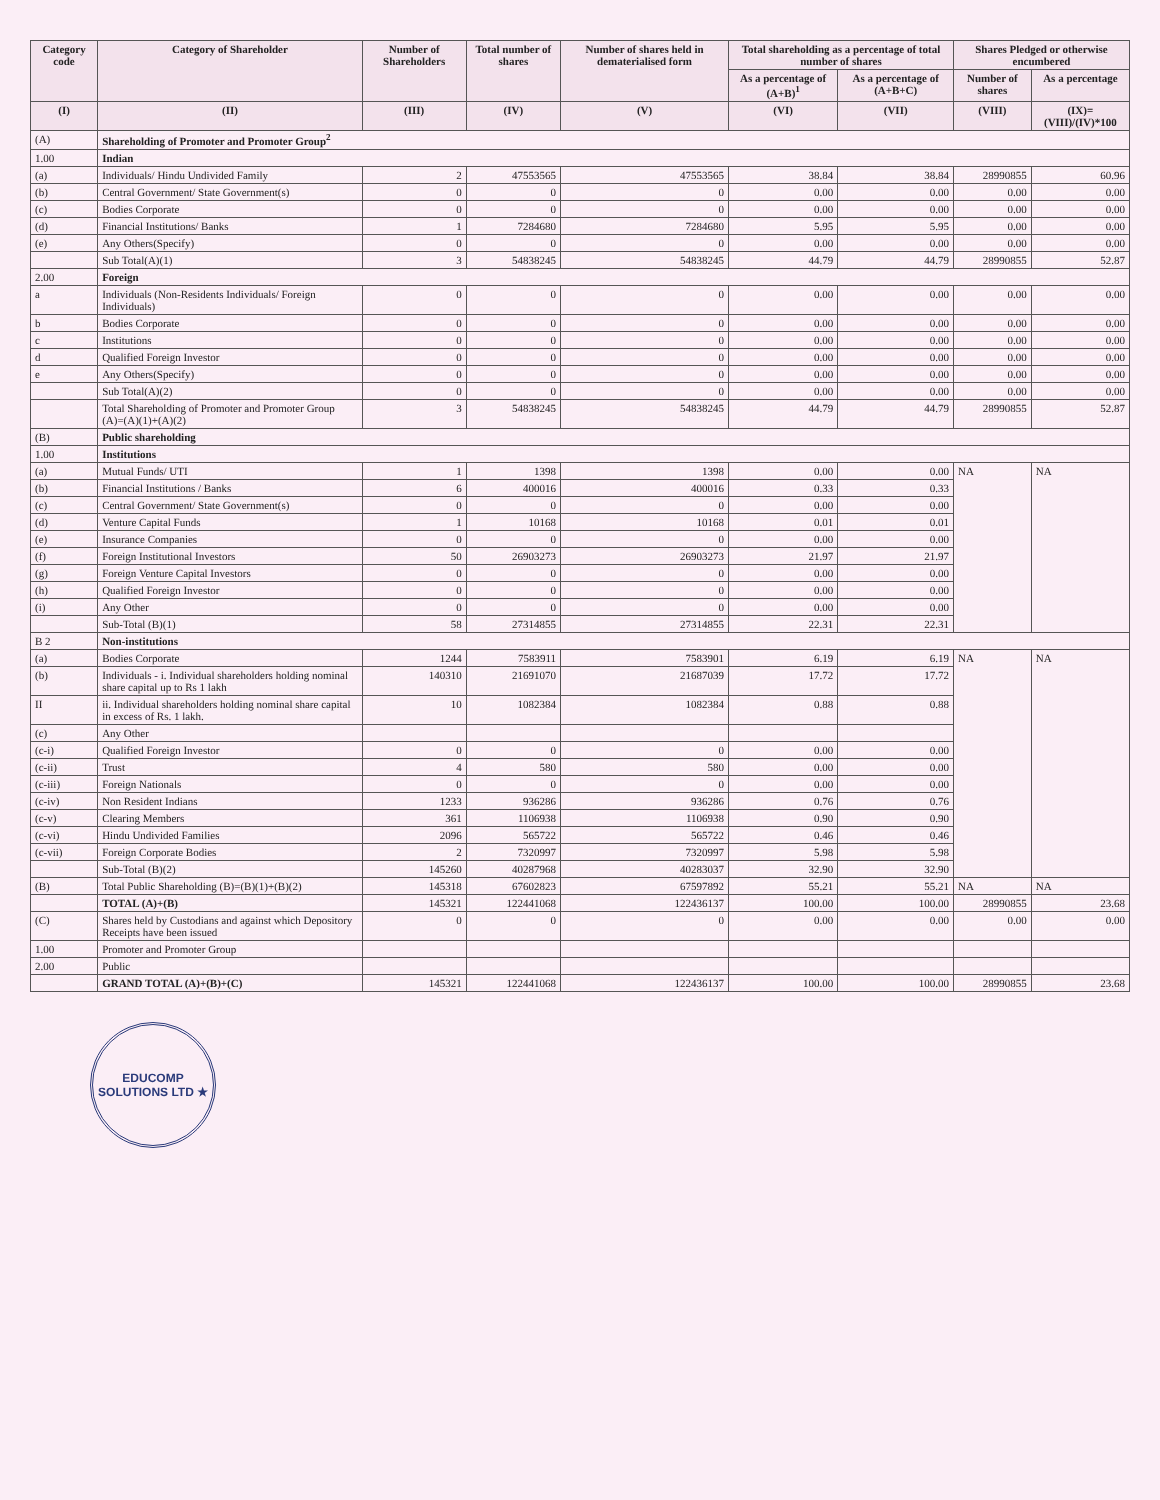| Category code | Category of Shareholder | Number of Shareholders | Total number of shares | Number of shares held in dematerialised form | Total shareholding as a percentage of total number of shares | | Shares Pledged or otherwise encumbered | |
| --- | --- | --- | --- | --- | --- | --- | --- | --- |
| | | | | | As a percentage of (A+B)<sup>1</sup> | As a percentage of (A+B+C) | Number of shares | As a percentage |
| (I) | (II) | (III) | (IV) | (V) | (VI) | (VII) | (VIII) | (IX)=(VIII)/(IV)*100 |
| (A) | Shareholding of Promoter and Promoter Group<sup>2</sup> | | | | | | | |
| 1.00 | Indian | | | | | | | |
| (a) | Individuals/ Hindu Undivided Family | 2 | 47553565 | 47553565 | 38.84 | 38.84 | 28990855 | 60.96 |
| (b) | Central Government/ State Government(s) | 0 | 0 | 0 | 0.00 | 0.00 | 0.00 | 0.00 |
| (c) | Bodies Corporate | 0 | 0 | 0 | 0.00 | 0.00 | 0.00 | 0.00 |
| (d) | Financial Institutions/ Banks | 1 | 7284680 | 7284680 | 5.95 | 5.95 | 0.00 | 0.00 |
| (e) | Any Others(Specify) | 0 | 0 | 0 | 0.00 | 0.00 | 0.00 | 0.00 |
| | Sub Total(A)(1) | 3 | 54838245 | 54838245 | 44.79 | 44.79 | 28990855 | 52.87 |
| 2.00 | Foreign | | | | | | | |
| a | Individuals (Non-Residents Individuals/ Foreign Individuals) | 0 | 0 | 0 | 0.00 | 0.00 | 0.00 | 0.00 |
| b | Bodies Corporate | 0 | 0 | 0 | 0.00 | 0.00 | 0.00 | 0.00 |
| c | Institutions | 0 | 0 | 0 | 0.00 | 0.00 | 0.00 | 0.00 |
| d | Qualified Foreign Investor | 0 | 0 | 0 | 0.00 | 0.00 | 0.00 | 0.00 |
| e | Any Others(Specify) | 0 | 0 | 0 | 0.00 | 0.00 | 0.00 | 0.00 |
| | Sub Total(A)(2) | 0 | 0 | 0 | 0.00 | 0.00 | 0.00 | 0.00 |
| | Total Shareholding of Promoter and Promoter Group (A)=(A)(1)+(A)(2) | 3 | 54838245 | 54838245 | 44.79 | 44.79 | 28990855 | 52.87 |
| (B) | Public shareholding | | | | | | | |
| 1.00 | Institutions | | | | | | | |
| (a) | Mutual Funds/ UTI | 1 | 1398 | 1398 | 0.00 | 0.00 | NA | NA |
| (b) | Financial Institutions / Banks | 6 | 400016 | 400016 | 0.33 | 0.33 | | |
| (c) | Central Government/ State Government(s) | 0 | 0 | 0 | 0.00 | 0.00 | | |
| (d) | Venture Capital Funds | 1 | 10168 | 10168 | 0.01 | 0.01 | | |
| (e) | Insurance Companies | 0 | 0 | 0 | 0.00 | 0.00 | | |
| (f) | Foreign Institutional Investors | 50 | 26903273 | 26903273 | 21.97 | 21.97 | | |
| (g) | Foreign Venture Capital Investors | 0 | 0 | 0 | 0.00 | 0.00 | | |
| (h) | Qualified Foreign Investor | 0 | 0 | 0 | 0.00 | 0.00 | | |
| (i) | Any Other | 0 | 0 | 0 | 0.00 | 0.00 | | |
| | Sub-Total (B)(1) | 58 | 27314855 | 27314855 | 22.31 | 22.31 | | |
| B 2 | Non-institutions | | | | | | | |
| (a) | Bodies Corporate | 1244 | 7583911 | 7583901 | 6.19 | 6.19 | NA | NA |
| (b) | Individuals - i. Individual shareholders holding nominal share capital up to Rs 1 lakh | 140310 | 21691070 | 21687039 | 17.72 | 17.72 | | |
| II | ii. Individual shareholders holding nominal share capital in excess of Rs. 1 lakh. | 10 | 1082384 | 1082384 | 0.88 | 0.88 | | |
| (c) | Any Other | | | | | | | |
| (c-i) | Qualified Foreign Investor | 0 | 0 | 0 | 0.00 | 0.00 | | |
| (c-ii) | Trust | 4 | 580 | 580 | 0.00 | 0.00 | | |
| (c-iii) | Foreign Nationals | 0 | 0 | 0 | 0.00 | 0.00 | | |
| (c-iv) | Non Resident Indians | 1233 | 936286 | 936286 | 0.76 | 0.76 | | |
| (c-v) | Clearing Members | 361 | 1106938 | 1106938 | 0.90 | 0.90 | | |
| (c-vi) | Hindu Undivided Families | 2096 | 565722 | 565722 | 0.46 | 0.46 | | |
| (c-vii) | Foreign Corporate Bodies | 2 | 7320997 | 7320997 | 5.98 | 5.98 | | |
| | Sub-Total (B)(2) | 145260 | 40287968 | 40283037 | 32.90 | 32.90 | | |
| (B) | Total Public Shareholding (B)=(B)(1)+(B)(2) | 145318 | 67602823 | 67597892 | 55.21 | 55.21 | NA | NA |
| | TOTAL (A)+(B) | 145321 | 122441068 | 122436137 | 100.00 | 100.00 | 28990855 | 23.68 |
| (C) | Shares held by Custodians and against which Depository Receipts have been issued | 0 | 0 | 0 | 0.00 | 0.00 | 0.00 | 0.00 |
| 1.00 | Promoter and Promoter Group | | | | | | | |
| 2.00 | Public | | | | | | | |
| | GRAND TOTAL (A)+(B)+(C) | 145321 | 122441068 | 122436137 | 100.00 | 100.00 | 28990855 | 23.68 |
EDUCOMP SOLUTIONS LTD ★